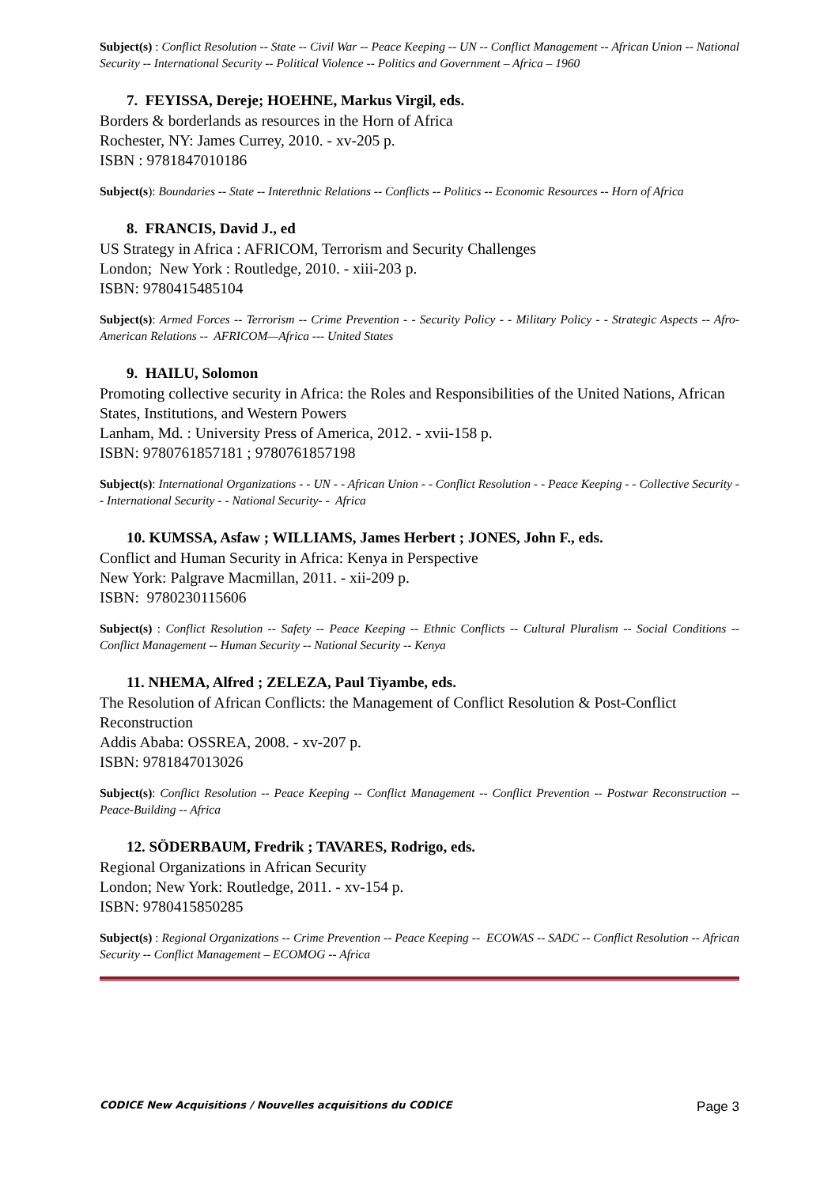Subject(s) : Conflict Resolution -- State -- Civil War -- Peace Keeping -- UN -- Conflict Management -- African Union -- National Security -- International Security -- Political Violence -- Politics and Government – Africa – 1960
7. FEYISSA, Dereje; HOEHNE, Markus Virgil, eds.
Borders & borderlands as resources in the Horn of Africa
Rochester, NY: James Currey, 2010. - xv-205 p.
ISBN : 9781847010186
Subject(s): Boundaries -- State -- Interethnic Relations -- Conflicts -- Politics -- Economic Resources -- Horn of Africa
8. FRANCIS, David J., ed
US Strategy in Africa : AFRICOM, Terrorism and Security Challenges
London; New York : Routledge, 2010. - xiii-203 p.
ISBN: 9780415485104
Subject(s): Armed Forces -- Terrorism -- Crime Prevention - - Security Policy - - Military Policy - - Strategic Aspects -- Afro-American Relations -- AFRICOM—Africa --- United States
9. HAILU, Solomon
Promoting collective security in Africa: the Roles and Responsibilities of the United Nations, African States, Institutions, and Western Powers
Lanham, Md. : University Press of America, 2012. - xvii-158 p.
ISBN: 9780761857181 ; 9780761857198
Subject(s): International Organizations - - UN - - African Union - - Conflict Resolution - - Peace Keeping - - Collective Security - - International Security - - National Security- - Africa
10. KUMSSA, Asfaw ; WILLIAMS, James Herbert ; JONES, John F., eds.
Conflict and Human Security in Africa: Kenya in Perspective
New York: Palgrave Macmillan, 2011. - xii-209 p.
ISBN: 9780230115606
Subject(s) : Conflict Resolution -- Safety -- Peace Keeping -- Ethnic Conflicts -- Cultural Pluralism -- Social Conditions -- Conflict Management -- Human Security -- National Security -- Kenya
11. NHEMA, Alfred ; ZELEZA, Paul Tiyambe, eds.
The Resolution of African Conflicts: the Management of Conflict Resolution & Post-Conflict Reconstruction
Addis Ababa: OSSREA, 2008. - xv-207 p.
ISBN: 9781847013026
Subject(s): Conflict Resolution -- Peace Keeping -- Conflict Management -- Conflict Prevention -- Postwar Reconstruction -- Peace-Building -- Africa
12. SÖDERBAUM, Fredrik ; TAVARES, Rodrigo, eds.
Regional Organizations in African Security
London; New York: Routledge, 2011. - xv-154 p.
ISBN: 9780415850285
Subject(s) : Regional Organizations -- Crime Prevention -- Peace Keeping -- ECOWAS -- SADC -- Conflict Resolution -- African Security -- Conflict Management – ECOMOG -- Africa
CODICE New Acquisitions / Nouvelles acquisitions du CODICE Page 3